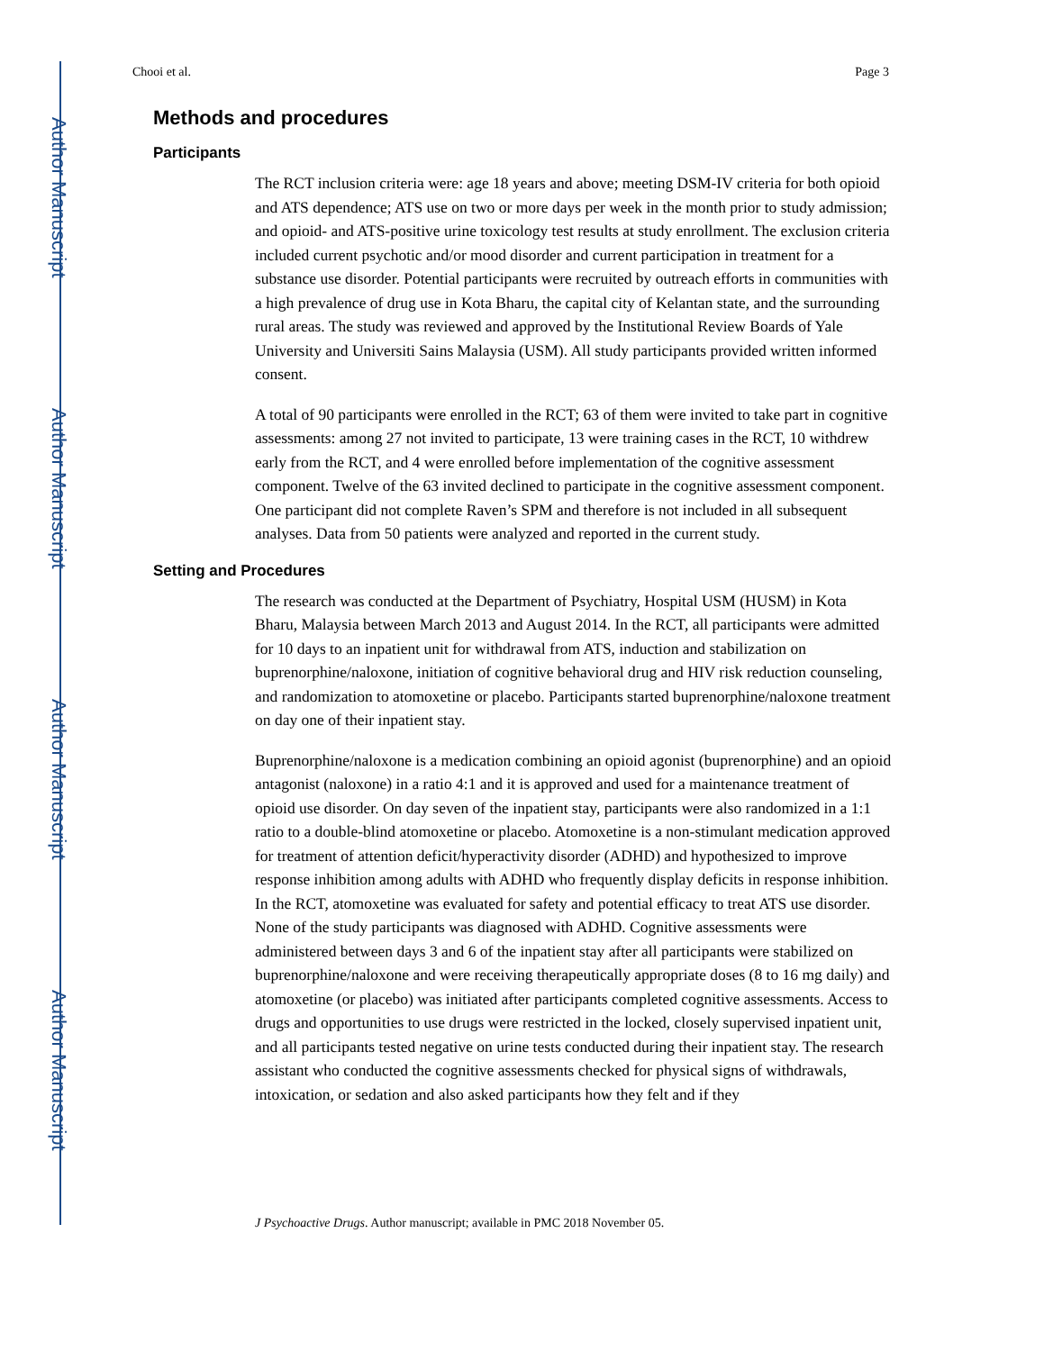Author Manuscript
Author Manuscript
Author Manuscript
Author Manuscript
Chooi et al. Page 3
Methods and procedures
Participants
The RCT inclusion criteria were: age 18 years and above; meeting DSM-IV criteria for both opioid and ATS dependence; ATS use on two or more days per week in the month prior to study admission; and opioid- and ATS-positive urine toxicology test results at study enrollment. The exclusion criteria included current psychotic and/or mood disorder and current participation in treatment for a substance use disorder. Potential participants were recruited by outreach efforts in communities with a high prevalence of drug use in Kota Bharu, the capital city of Kelantan state, and the surrounding rural areas. The study was reviewed and approved by the Institutional Review Boards of Yale University and Universiti Sains Malaysia (USM). All study participants provided written informed consent.
A total of 90 participants were enrolled in the RCT; 63 of them were invited to take part in cognitive assessments: among 27 not invited to participate, 13 were training cases in the RCT, 10 withdrew early from the RCT, and 4 were enrolled before implementation of the cognitive assessment component. Twelve of the 63 invited declined to participate in the cognitive assessment component. One participant did not complete Raven’s SPM and therefore is not included in all subsequent analyses. Data from 50 patients were analyzed and reported in the current study.
Setting and Procedures
The research was conducted at the Department of Psychiatry, Hospital USM (HUSM) in Kota Bharu, Malaysia between March 2013 and August 2014. In the RCT, all participants were admitted for 10 days to an inpatient unit for withdrawal from ATS, induction and stabilization on buprenorphine/naloxone, initiation of cognitive behavioral drug and HIV risk reduction counseling, and randomization to atomoxetine or placebo. Participants started buprenorphine/naloxone treatment on day one of their inpatient stay.
Buprenorphine/naloxone is a medication combining an opioid agonist (buprenorphine) and an opioid antagonist (naloxone) in a ratio 4:1 and it is approved and used for a maintenance treatment of opioid use disorder. On day seven of the inpatient stay, participants were also randomized in a 1:1 ratio to a double-blind atomoxetine or placebo. Atomoxetine is a non-stimulant medication approved for treatment of attention deficit/hyperactivity disorder (ADHD) and hypothesized to improve response inhibition among adults with ADHD who frequently display deficits in response inhibition. In the RCT, atomoxetine was evaluated for safety and potential efficacy to treat ATS use disorder. None of the study participants was diagnosed with ADHD. Cognitive assessments were administered between days 3 and 6 of the inpatient stay after all participants were stabilized on buprenorphine/naloxone and were receiving therapeutically appropriate doses (8 to 16 mg daily) and atomoxetine (or placebo) was initiated after participants completed cognitive assessments. Access to drugs and opportunities to use drugs were restricted in the locked, closely supervised inpatient unit, and all participants tested negative on urine tests conducted during their inpatient stay. The research assistant who conducted the cognitive assessments checked for physical signs of withdrawals, intoxication, or sedation and also asked participants how they felt and if they
J Psychoactive Drugs. Author manuscript; available in PMC 2018 November 05.